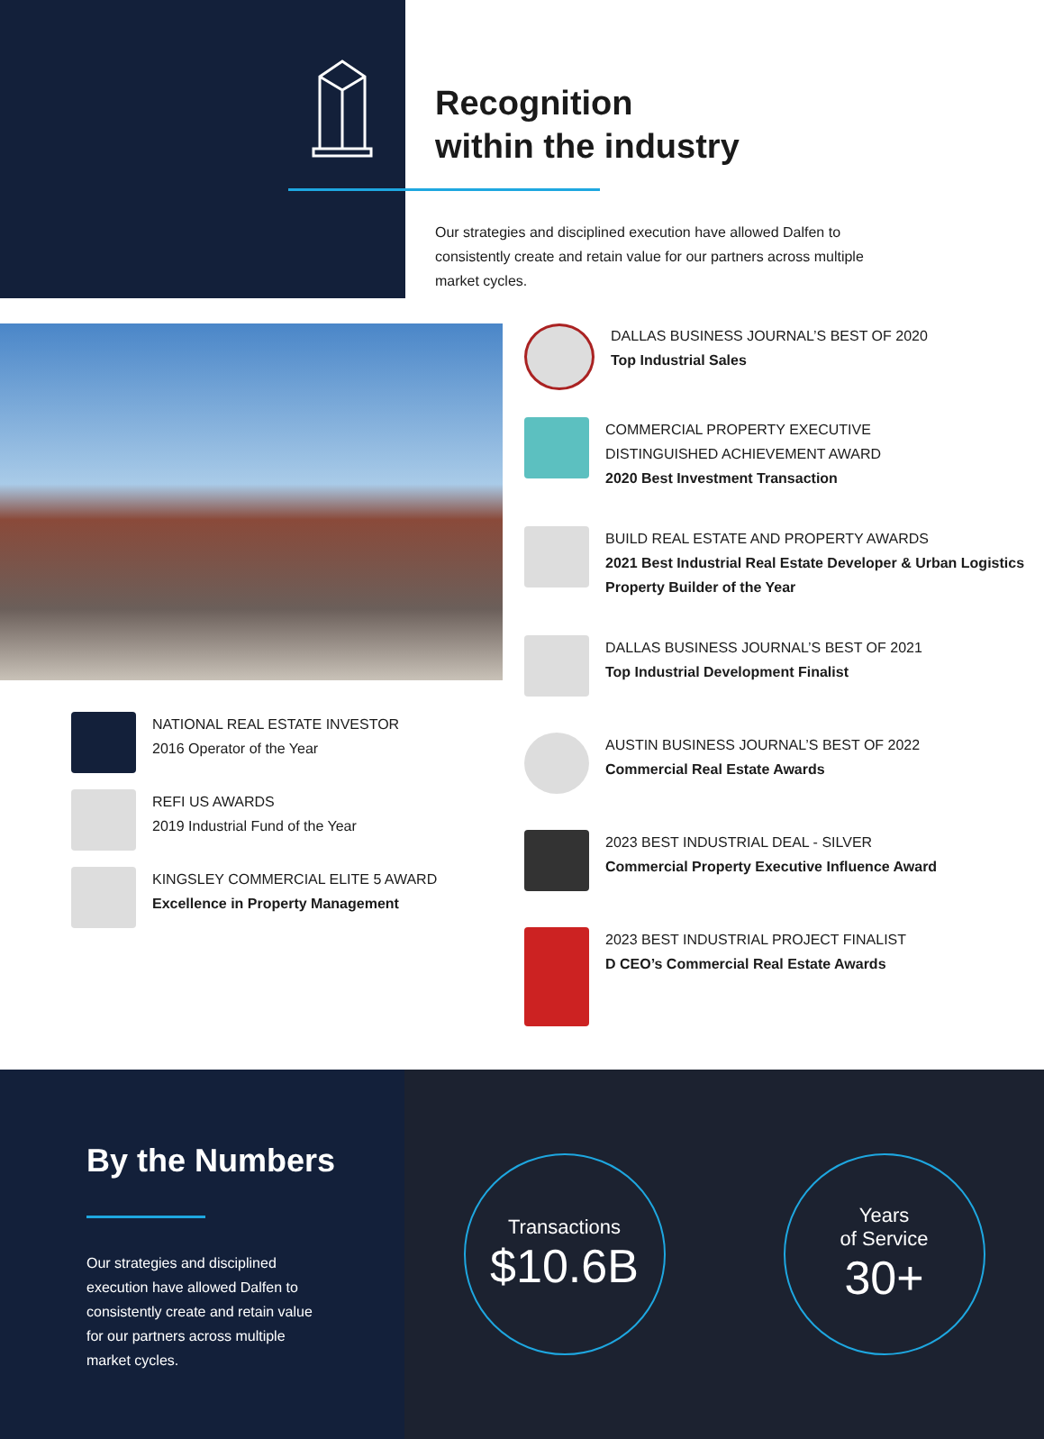Recognition
within the industry
Our strategies and disciplined execution have allowed Dalfen to consistently create and retain value for our partners across multiple market cycles.
NATIONAL REAL ESTATE INVESTOR
2016 Operator of the Year
REFI US AWARDS
2019 Industrial Fund of the Year
KINGSLEY COMMERCIAL ELITE 5 AWARD
Excellence in Property Management
DALLAS BUSINESS JOURNAL’S BEST OF 2020
Top Industrial Sales
COMMERCIAL PROPERTY EXECUTIVE
DISTINGUISHED ACHIEVEMENT AWARD
2020 Best Investment Transaction
BUILD REAL ESTATE AND PROPERTY AWARDS
2021 Best Industrial Real Estate Developer & Urban Logistics Property Builder of the Year
DALLAS BUSINESS JOURNAL’S BEST OF 2021
Top Industrial Development Finalist
AUSTIN BUSINESS JOURNAL’S BEST OF 2022
Commercial Real Estate Awards
2023 BEST INDUSTRIAL DEAL - SILVER
Commercial Property Executive Influence Award
2023 BEST INDUSTRIAL PROJECT FINALIST
D CEO’s Commercial Real Estate Awards
By the Numbers
Our strategies and disciplined execution have allowed Dalfen to consistently create and retain value for our partners across multiple market cycles.
Transactions
$10.6B
Years
of Service
30+